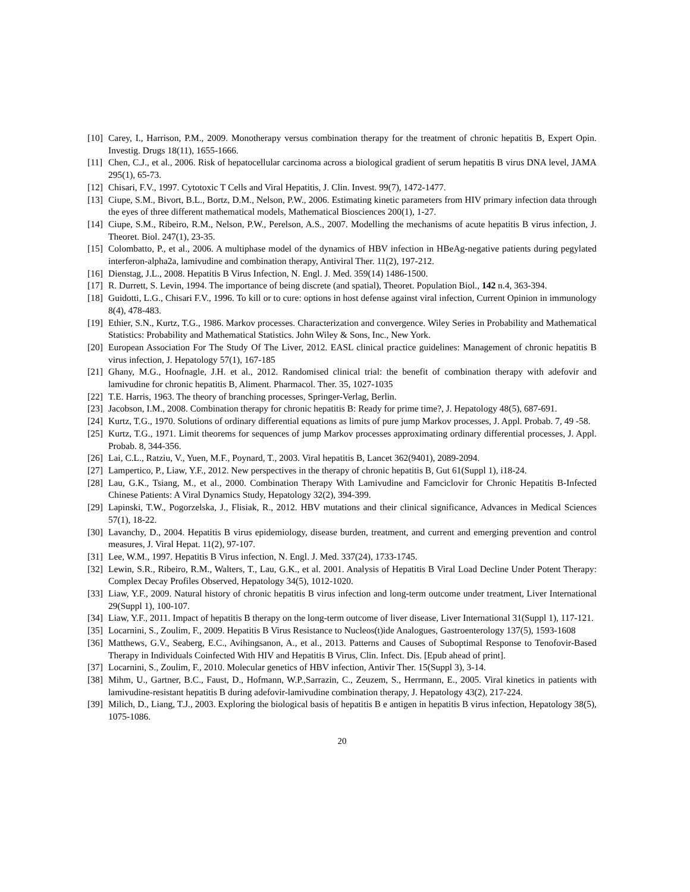[10] Carey, I., Harrison, P.M., 2009. Monotherapy versus combination therapy for the treatment of chronic hepatitis B, Expert Opin. Investig. Drugs 18(11), 1655-1666.
[11] Chen, C.J., et al., 2006. Risk of hepatocellular carcinoma across a biological gradient of serum hepatitis B virus DNA level, JAMA 295(1), 65-73.
[12] Chisari, F.V., 1997. Cytotoxic T Cells and Viral Hepatitis, J. Clin. Invest. 99(7), 1472-1477.
[13] Ciupe, S.M., Bivort, B.L., Bortz, D.M., Nelson, P.W., 2006. Estimating kinetic parameters from HIV primary infection data through the eyes of three different mathematical models, Mathematical Biosciences 200(1), 1-27.
[14] Ciupe, S.M., Ribeiro, R.M., Nelson, P.W., Perelson, A.S., 2007. Modelling the mechanisms of acute hepatitis B virus infection, J. Theoret. Biol. 247(1), 23-35.
[15] Colombatto, P., et al., 2006. A multiphase model of the dynamics of HBV infection in HBeAg-negative patients during pegylated interferon-alpha2a, lamivudine and combination therapy, Antiviral Ther. 11(2), 197-212.
[16] Dienstag, J.L., 2008. Hepatitis B Virus Infection, N. Engl. J. Med. 359(14) 1486-1500.
[17] R. Durrett, S. Levin, 1994. The importance of being discrete (and spatial), Theoret. Population Biol., 142 n.4, 363-394.
[18] Guidotti, L.G., Chisari F.V., 1996. To kill or to cure: options in host defense against viral infection, Current Opinion in immunology 8(4), 478-483.
[19] Ethier, S.N., Kurtz, T.G., 1986. Markov processes. Characterization and convergence. Wiley Series in Probability and Mathematical Statistics: Probability and Mathematical Statistics. John Wiley & Sons, Inc., New York.
[20] European Association For The Study Of The Liver, 2012. EASL clinical practice guidelines: Management of chronic hepatitis B virus infection, J. Hepatology 57(1), 167-185
[21] Ghany, M.G., Hoofnagle, J.H. et al., 2012. Randomised clinical trial: the benefit of combination therapy with adefovir and lamivudine for chronic hepatitis B, Aliment. Pharmacol. Ther. 35, 1027-1035
[22] T.E. Harris, 1963. The theory of branching processes, Springer-Verlag, Berlin.
[23] Jacobson, I.M., 2008. Combination therapy for chronic hepatitis B: Ready for prime time?, J. Hepatology 48(5), 687-691.
[24] Kurtz, T.G., 1970. Solutions of ordinary differential equations as limits of pure jump Markov processes, J. Appl. Probab. 7, 49 -58.
[25] Kurtz, T.G., 1971. Limit theorems for sequences of jump Markov processes approximating ordinary differential processes, J. Appl. Probab. 8, 344-356.
[26] Lai, C.L., Ratziu, V., Yuen, M.F., Poynard, T., 2003. Viral hepatitis B, Lancet 362(9401), 2089-2094.
[27] Lampertico, P., Liaw, Y.F., 2012. New perspectives in the therapy of chronic hepatitis B, Gut 61(Suppl 1), i18-24.
[28] Lau, G.K., Tsiang, M., et al., 2000. Combination Therapy With Lamivudine and Famciclovir for Chronic Hepatitis B-Infected Chinese Patients: A Viral Dynamics Study, Hepatology 32(2), 394-399.
[29] Lapinski, T.W., Pogorzelska, J., Flisiak, R., 2012. HBV mutations and their clinical significance, Advances in Medical Sciences 57(1), 18-22.
[30] Lavanchy, D., 2004. Hepatitis B virus epidemiology, disease burden, treatment, and current and emerging prevention and control measures, J. Viral Hepat. 11(2), 97-107.
[31] Lee, W.M., 1997. Hepatitis B Virus infection, N. Engl. J. Med. 337(24), 1733-1745.
[32] Lewin, S.R., Ribeiro, R.M., Walters, T., Lau, G.K., et al. 2001. Analysis of Hepatitis B Viral Load Decline Under Potent Therapy: Complex Decay Profiles Observed, Hepatology 34(5), 1012-1020.
[33] Liaw, Y.F., 2009. Natural history of chronic hepatitis B virus infection and long-term outcome under treatment, Liver International 29(Suppl 1), 100-107.
[34] Liaw, Y.F., 2011. Impact of hepatitis B therapy on the long-term outcome of liver disease, Liver International 31(Suppl 1), 117-121.
[35] Locarnini, S., Zoulim, F., 2009. Hepatitis B Virus Resistance to Nucleos(t)ide Analogues, Gastroenterology 137(5), 1593-1608
[36] Matthews, G.V., Seaberg, E.C., Avihingsanon, A., et al., 2013. Patterns and Causes of Suboptimal Response to Tenofovir-Based Therapy in Individuals Coinfected With HIV and Hepatitis B Virus, Clin. Infect. Dis. [Epub ahead of print].
[37] Locarnini, S., Zoulim, F., 2010. Molecular genetics of HBV infection, Antivir Ther. 15(Suppl 3), 3-14.
[38] Mihm, U., Gartner, B.C., Faust, D., Hofmann, W.P.,Sarrazin, C., Zeuzem, S., Herrmann, E., 2005. Viral kinetics in patients with lamivudine-resistant hepatitis B during adefovir-lamivudine combination therapy, J. Hepatology 43(2), 217-224.
[39] Milich, D., Liang, T.J., 2003. Exploring the biological basis of hepatitis B e antigen in hepatitis B virus infection, Hepatology 38(5), 1075-1086.
20